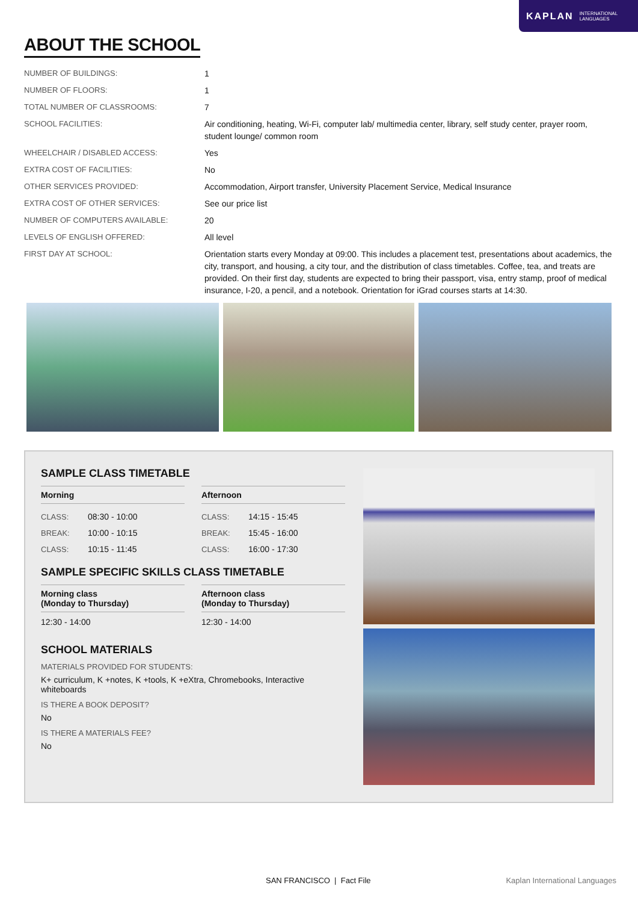KAPLAN INTERNATIONAL
LANGUAGES
ABOUT THE SCHOOL
| NUMBER OF BUILDINGS: | 1 |
| NUMBER OF FLOORS: | 1 |
| TOTAL NUMBER OF CLASSROOMS: | 7 |
| SCHOOL FACILITIES: | Air conditioning, heating, Wi-Fi, computer lab/ multimedia center, library, self study center, prayer room, student lounge/ common room |
| WHEELCHAIR / DISABLED ACCESS: | Yes |
| EXTRA COST OF FACILITIES: | No |
| OTHER SERVICES PROVIDED: | Accommodation, Airport transfer, University Placement Service, Medical Insurance |
| EXTRA COST OF OTHER SERVICES: | See our price list |
| NUMBER OF COMPUTERS AVAILABLE: | 20 |
| LEVELS OF ENGLISH OFFERED: | All level |
| FIRST DAY AT SCHOOL: | Orientation starts every Monday at 09:00. This includes a placement test, presentations about academics, the city, transport, and housing, a city tour, and the distribution of class timetables. Coffee, tea, and treats are provided. On their first day, students are expected to bring their passport, visa, entry stamp, proof of medical insurance, I-20, a pencil, and a notebook. Orientation for iGrad courses starts at 14:30. |
SAMPLE CLASS TIMETABLE
Morning
CLASS: 08:30 - 10:00
BREAK: 10:00 - 10:15
CLASS: 10:15 - 11:45
Afternoon
CLASS: 14:15 - 15:45
BREAK: 15:45 - 16:00
CLASS: 16:00 - 17:30
SAMPLE SPECIFIC SKILLS CLASS TIMETABLE
Morning class
(Monday to Thursday)
12:30 - 14:00
Afternoon class
(Monday to Thursday)
12:30 - 14:00
SCHOOL MATERIALS
MATERIALS PROVIDED FOR STUDENTS:
K+ curriculum, K +notes, K +tools, K +eXtra, Chromebooks, Interactive whiteboards
IS THERE A BOOK DEPOSIT?
No
IS THERE A MATERIALS FEE?
No
SAN FRANCISCO | Fact File Kaplan International Languages